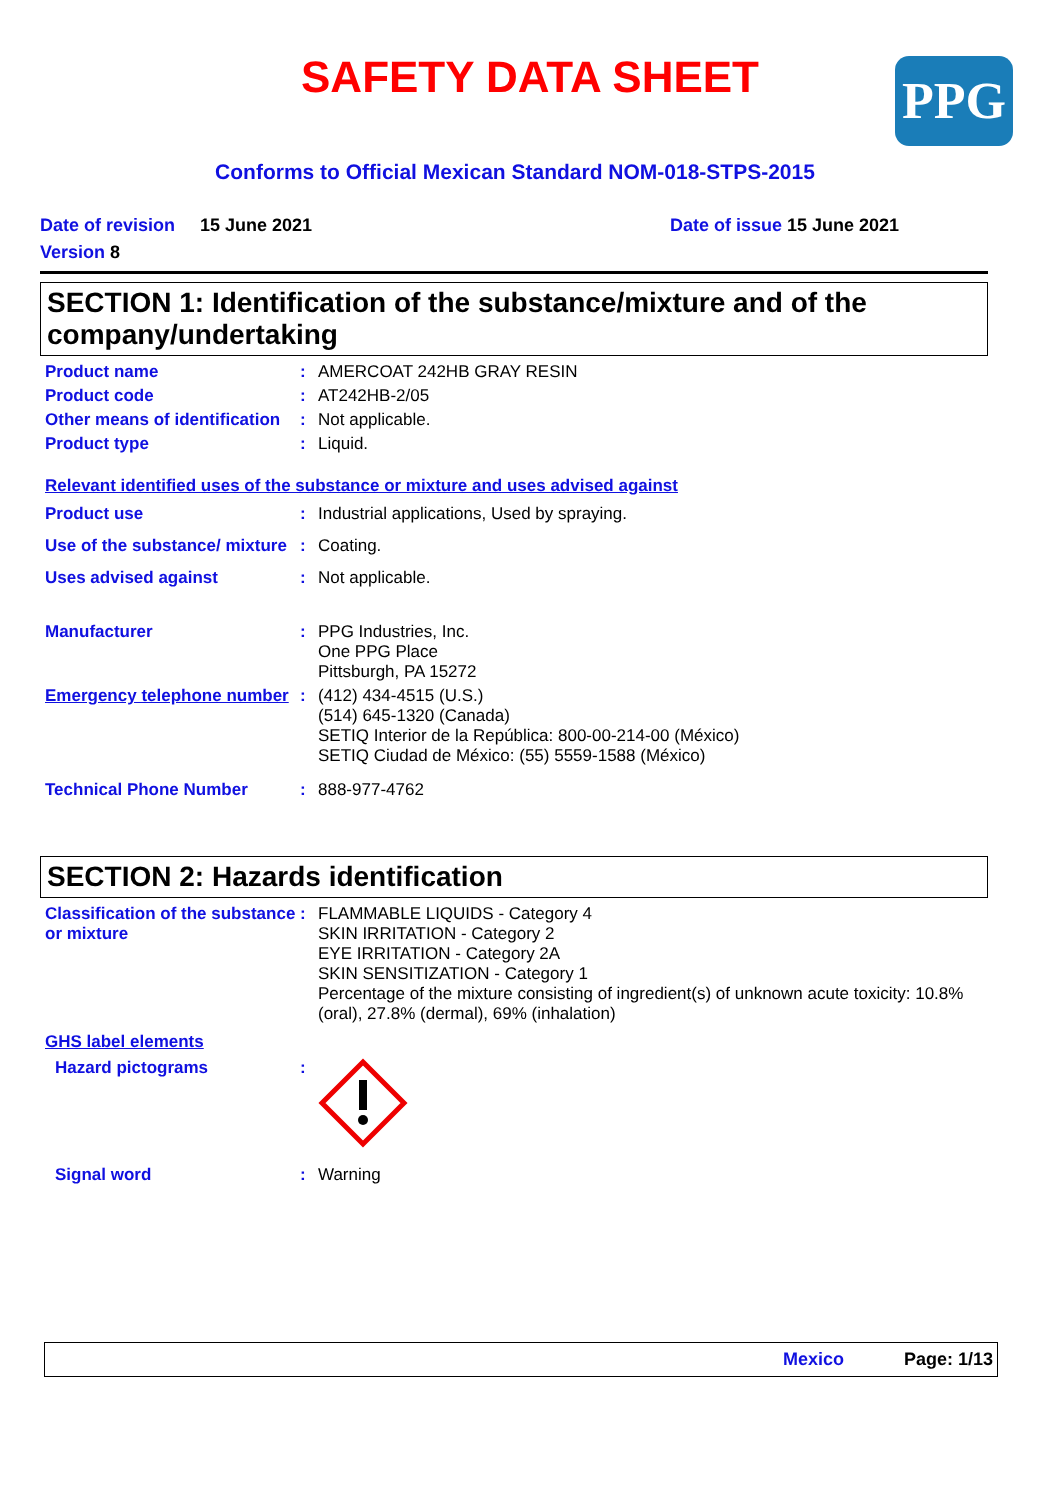SAFETY DATA SHEET PPG
Conforms to Official Mexican Standard NOM-018-STPS-2015
Date of revision
15 June 2021 Date of issue 15 June 2021
Version 8
SECTION 1: Identification of the substance/mixture and of the company/undertaking
Product name : AMERCOAT 242HB GRAY RESIN
Product code : AT242HB-2/05
Other means of identification
: Not applicable.
Product type : Liquid.
Relevant identified uses of the substance or mixture and uses advised against
Product use : Industrial applications, Used by spraying.
Use of the substance/ mixture
: Coating.
Uses advised against : Not applicable.
Manufacturer : PPG Industries, Inc.
One PPG Place
Pittsburgh, PA 15272
Emergency telephone number
: (412) 434-4515 (U.S.)
(514) 645-1320 (Canada)
SETIQ Interior de la República: 800-00-214-00 (México)
SETIQ Ciudad de México: (55) 5559-1588 (México)
Technical Phone Number : 888-977-4762
SECTION 2: Hazards identification
Classification of the substance or mixture
: FLAMMABLE LIQUIDS - Category 4
SKIN IRRITATION - Category 2
EYE IRRITATION - Category 2A
SKIN SENSITIZATION - Category 1
Percentage of the mixture consisting of ingredient(s) of unknown acute toxicity: 10.8% (oral), 27.8% (dermal), 69% (inhalation)
GHS label elements
Hazard pictograms :
Signal word : Warning
Mexico Page: 1/13